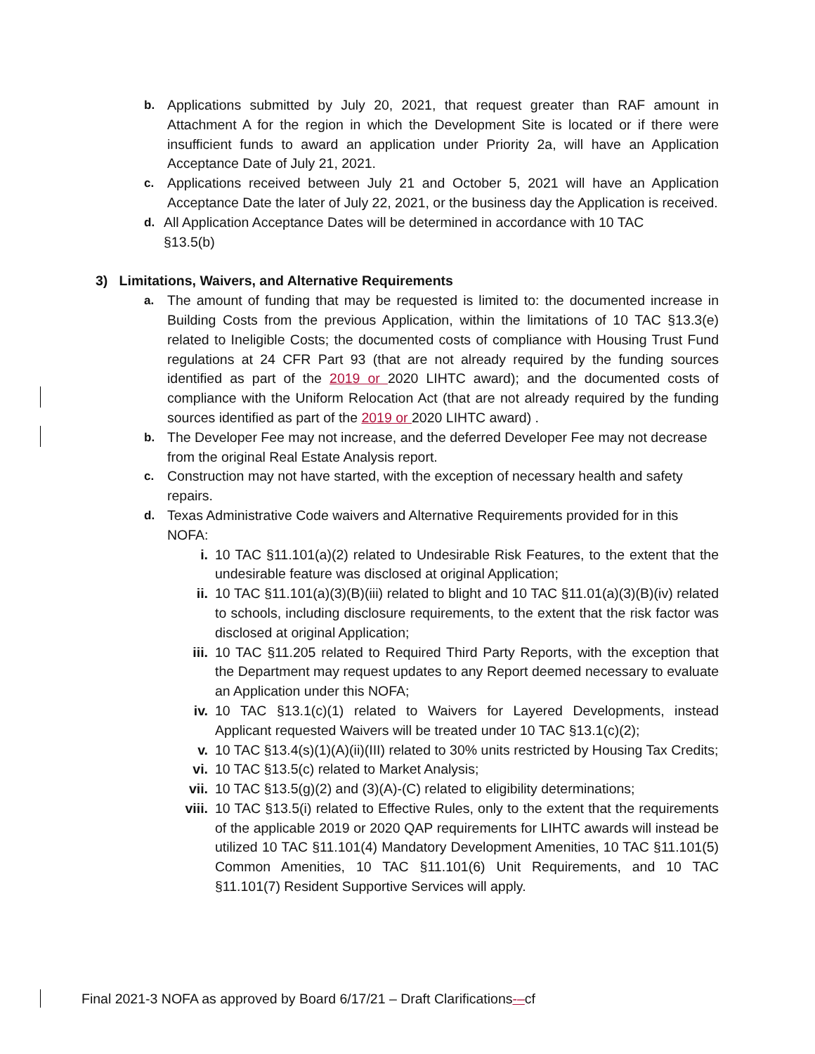b. Applications submitted by July 20, 2021, that request greater than RAF amount in Attachment A for the region in which the Development Site is located or if there were insufficient funds to award an application under Priority 2a, will have an Application Acceptance Date of July 21, 2021.
c. Applications received between July 21 and October 5, 2021 will have an Application Acceptance Date the later of July 22, 2021, or the business day the Application is received.
d. All Application Acceptance Dates will be determined in accordance with 10 TAC
§13.5(b)
3) Limitations, Waivers, and Alternative Requirements
a. The amount of funding that may be requested is limited to: the documented increase in Building Costs from the previous Application, within the limitations of 10 TAC §13.3(e) related to Ineligible Costs; the documented costs of compliance with Housing Trust Fund regulations at 24 CFR Part 93 (that are not already required by the funding sources identified as part of the 2019 or 2020 LIHTC award); and the documented costs of compliance with the Uniform Relocation Act (that are not already required by the funding sources identified as part of the 2019 or 2020 LIHTC award) .
b. The Developer Fee may not increase, and the deferred Developer Fee may not decrease from the original Real Estate Analysis report.
c. Construction may not have started, with the exception of necessary health and safety repairs.
d. Texas Administrative Code waivers and Alternative Requirements provided for in this NOFA:
i. 10 TAC §11.101(a)(2) related to Undesirable Risk Features, to the extent that the undesirable feature was disclosed at original Application;
ii. 10 TAC §11.101(a)(3)(B)(iii) related to blight and 10 TAC §11.01(a)(3)(B)(iv) related to schools, including disclosure requirements, to the extent that the risk factor was disclosed at original Application;
iii. 10 TAC §11.205 related to Required Third Party Reports, with the exception that the Department may request updates to any Report deemed necessary to evaluate an Application under this NOFA;
iv. 10 TAC §13.1(c)(1) related to Waivers for Layered Developments, instead Applicant requested Waivers will be treated under 10 TAC §13.1(c)(2);
v. 10 TAC §13.4(s)(1)(A)(ii)(III) related to 30% units restricted by Housing Tax Credits;
vi. 10 TAC §13.5(c) related to Market Analysis;
vii. 10 TAC §13.5(g)(2) and (3)(A)-(C) related to eligibility determinations;
viii.
10 TAC §13.5(i) related to Effective Rules, only to the extent that the requirements of the applicable 2019 or 2020 QAP requirements for LIHTC awards will instead be utilized 10 TAC §11.101(4) Mandatory Development Amenities, 10 TAC §11.101(5) Common Amenities, 10 TAC §11.101(6) Unit Requirements, and 10 TAC §11.101(7) Resident Supportive Services will apply.
Final 2021-3 NOFA as approved by Board 6/17/21 – Draft Clarifications-–cf